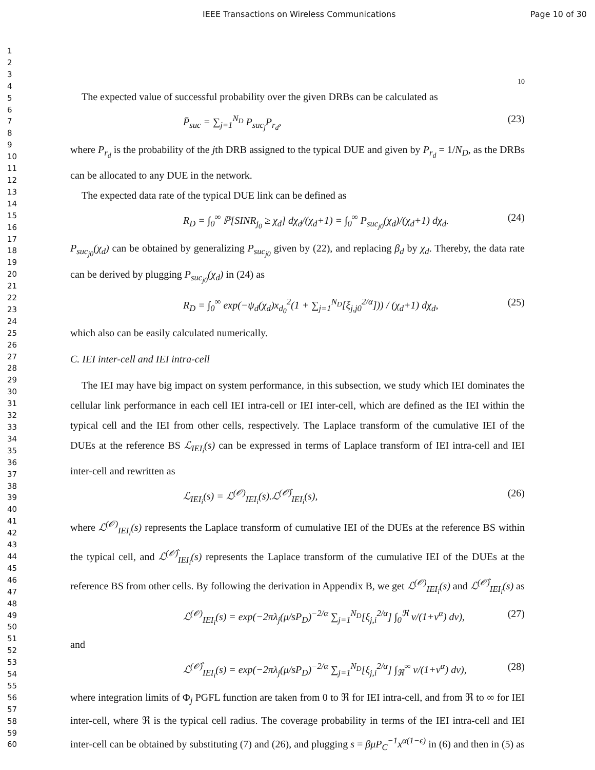IEEE Transactions on Wireless Communications Page 10 of 30
1
2
3
4
5
6
7
8
9
10
11
12
13
14
15
16
17
18
19
20
21
22
23
24
25
26
27
28
29
30
31
32
33
34
35
36
37
38
39
40
41
42
43
44
45
46
47
48
49
50
51
52
53
54
55
56
57
58
59
60
10
The expected value of successful probability over the given DRBs can be calculated as
P̄<sub>suc</sub> = ∑<sub>j=1</sub><sup>N<sub>D</sub></sup> P<sub>suc<sub>j</sub></sub>P<sub>r<sub>d</sub></sub>, (23)
where P<sub>r<sub>d</sub></sub> is the probability of the jth DRB assigned to the typical DUE and given by P<sub>r<sub>d</sub></sub> = 1/N<sub>D</sub>, as the DRBs can be allocated to any DUE in the network.
The expected data rate of the typical DUE link can be defined as
R<sub>D</sub> = ∫<sub>0</sub><sup>∞</sup> ℙ[SINR<sub>j<sub>0</sub></sub> ≥ χ<sub>d</sub>] dχ<sub>d</sub>/(χ<sub>d</sub>+1) = ∫<sub>0</sub><sup>∞</sup> P<sub>suc<sub>j0</sub></sub>(χ<sub>d</sub>)/(χ<sub>d</sub>+1) dχ<sub>d</sub>. (24)
P<sub>suc<sub>j0</sub></sub>(χ<sub>d</sub>) can be obtained by generalizing P<sub>suc<sub>j0</sub></sub> given by (22), and replacing β<sub>d</sub> by χ<sub>d</sub>. Thereby, the data rate can be derived by plugging P<sub>suc<sub>j0</sub></sub>(χ<sub>d</sub>) in (24) as
R<sub>D</sub> = ∫<sub>0</sub><sup>∞</sup> exp(−ψ<sub>d</sub>(χ<sub>d</sub>)x<sub>d<sub>0</sub></sub><sup>2</sup>(1 + ∑<sub>j=1</sub><sup>N<sub>D</sub></sup>[ξ<sub>j,j0</sub><sup>2/α</sup>])) / (χ<sub>d</sub>+1) dχ<sub>d</sub>, (25)
which also can be easily calculated numerically.
C. IEI inter-cell and IEI intra-cell
The IEI may have big impact on system performance, in this subsection, we study which IEI dominates the cellular link performance in each cell IEI intra-cell or IEI inter-cell, which are defined as the IEI within the typical cell and the IEI from other cells, respectively. The Laplace transform of the cumulative IEI of the DUEs at the reference BS ℒ<sub>IEI<sub>i</sub></sub>(s) can be expressed in terms of Laplace transform of IEI intra-cell and IEI inter-cell and rewritten as
ℒ<sub>IEI<sub>i</sub></sub>(s) = ℒ<sup>(𝒪)</sup><sub>IEI<sub>i</sub></sub>(s).ℒ<sup>(𝒪̂)</sup><sub>IEI<sub>i</sub></sub>(s), (26)
where ℒ<sup>(𝒪)</sup><sub>IEI<sub>i</sub></sub>(s) represents the Laplace transform of cumulative IEI of the DUEs at the reference BS within the typical cell, and ℒ<sup>(𝒪̂)</sup><sub>IEI<sub>i</sub></sub>(s) represents the Laplace transform of the cumulative IEI of the DUEs at the reference BS from other cells. By following the derivation in Appendix B, we get ℒ<sup>(𝒪)</sup><sub>IEI<sub>i</sub></sub>(s) and ℒ<sup>(𝒪̂)</sup><sub>IEI<sub>i</sub></sub>(s) as
ℒ<sup>(𝒪)</sup><sub>IEI<sub>i</sub></sub>(s) = exp(−2πλ<sub>j</sub>(μ/sP<sub>D</sub>)<sup>−2/α</sup> ∑<sub>j=1</sub><sup>N<sub>D</sub></sup>[ξ<sub>j,i</sub><sup>2/α</sup>] ∫<sub>0</sub><sup>ℜ</sup> v/(1+v<sup>α</sup>) dv), (27)
and
ℒ<sup>(𝒪̂)</sup><sub>IEI<sub>i</sub></sub>(s) = exp(−2πλ<sub>j</sub>(μ/sP<sub>D</sub>)<sup>−2/α</sup> ∑<sub>j=1</sub><sup>N<sub>D</sub></sup>[ξ<sub>j,i</sub><sup>2/α</sup>] ∫<sub>ℜ</sub><sup>∞</sup> v/(1+v<sup>α</sup>) dv), (28)
where integration limits of Φ<sub>j</sub> PGFL function are taken from 0 to ℜ for IEI intra-cell, and from ℜ to ∞ for IEI inter-cell, where ℜ is the typical cell radius. The coverage probability in terms of the IEI intra-cell and IEI inter-cell can be obtained by substituting (7) and (26), and plugging s = βμP<sub>C</sub><sup>−1</sup>x<sup>α(1−ϵ)</sup> in (6) and then in (5) as